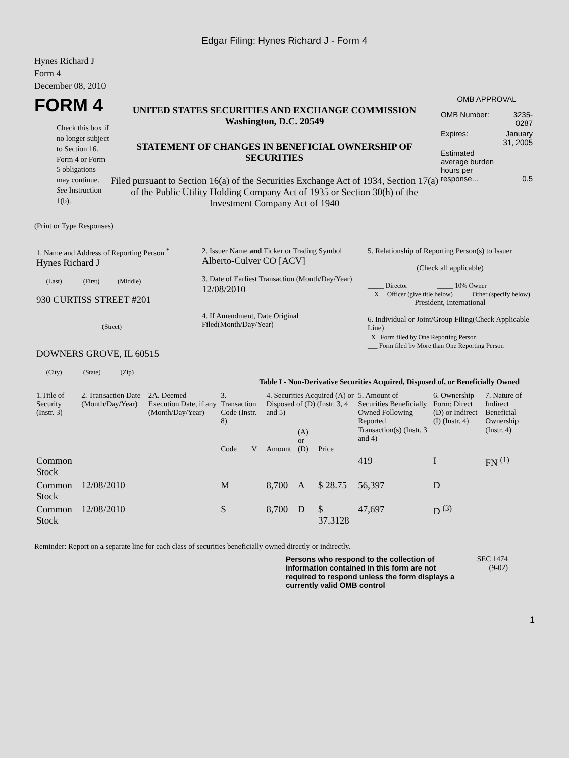Edgar Filing: Hynes Richard J - Form 4
Hynes Richard J
Form 4
December 08, 2010
FORM 4
Check this box if no longer subject to Section 16. Form 4 or Form 5 obligations may continue. See Instruction 1(b).
UNITED STATES SECURITIES AND EXCHANGE COMMISSION
Washington, D.C. 20549
STATEMENT OF CHANGES IN BENEFICIAL OWNERSHIP OF SECURITIES
Filed pursuant to Section 16(a) of the Securities Exchange Act of 1934, Section 17(a) of the Public Utility Holding Company Act of 1935 or Section 30(h) of the Investment Company Act of 1940
OMB APPROVAL
| OMB Number: | 3235-0287 |
| Expires: | January 31, 2005 |
| Estimated average burden hours per response... | 0.5 |
(Print or Type Responses)
| 1. Name and Address of Reporting Person <sup>*</sup> Hynes Richard J (Last) (First) (Middle) 930 CURTISS STREET #201 (Street) DOWNERS GROVE, IL 60515 (City) (State) (Zip) | 2. Issuer Name and Ticker or Trading Symbol Alberto-Culver CO [ACV] 3. Date of Earliest Transaction (Month/Day/Year) 12/08/2010 4. If Amendment, Date Original Filed(Month/Day/Year) | 5. Relationship of Reporting Person(s) to Issuer (Check all applicable) _____ Director _____ 10% Owner __X__ Officer (give title below) _____ Other (specify below) President, International 6. Individual or Joint/Group Filing(Check Applicable Line) _X_ Form filed by One Reporting Person ___ Form filed by More than One Reporting Person |
Table I - Non-Derivative Securities Acquired, Disposed of, or Beneficially Owned
| 1.Title of Security (Instr. 3) | 2. Transaction Date (Month/Day/Year) | 2A. Deemed Execution Date, if any (Month/Day/Year) | 3. Transaction Code (Instr. 8) | | 4. Securities Acquired (A) or Disposed of (D) (Instr. 3, 4 and 5) | | | 5. Amount of Securities Beneficially Owned Following Reported Transaction(s) (Instr. 3 and 4) | 6. Ownership Form: Direct (D) or Indirect (I) (Instr. 4) | 7. Nature of Indirect Beneficial Ownership (Instr. 4) |
| --- | --- | --- | --- | --- | --- | --- | --- | --- | --- | --- |
| | | | Code | V | Amount | (A) or (D) | Price | | | |
| Common Stock | | | | | | | | 419 | I | FN <sup>(1)</sup> |
| Common Stock | 12/08/2010 | | M | | 8,700 | A | $ 28.75 | 56,397 | D | |
| Common Stock | 12/08/2010 | | S | | 8,700 | D | $ 37.3128 | 47,697 | D <sup>(3)</sup> | |
Reminder: Report on a separate line for each class of securities beneficially owned directly or indirectly.
Persons who respond to the collection of information contained in this form are not required to respond unless the form displays a currently valid OMB control
SEC 1474
(9-02)
1